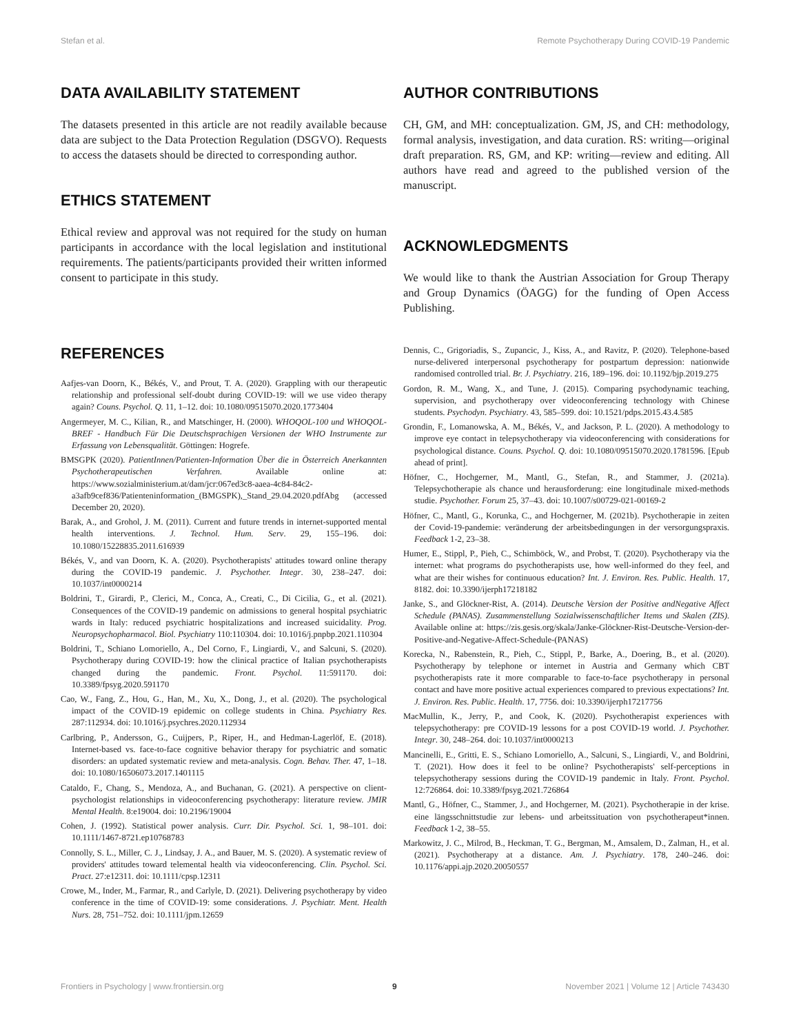Stefan et al. Remote Psychotherapy During COVID-19 Pandemic
DATA AVAILABILITY STATEMENT
The datasets presented in this article are not readily available because data are subject to the Data Protection Regulation (DSGVO). Requests to access the datasets should be directed to corresponding author.
ETHICS STATEMENT
Ethical review and approval was not required for the study on human participants in accordance with the local legislation and institutional requirements. The patients/participants provided their written informed consent to participate in this study.
AUTHOR CONTRIBUTIONS
CH, GM, and MH: conceptualization. GM, JS, and CH: methodology, formal analysis, investigation, and data curation. RS: writing—original draft preparation. RS, GM, and KP: writing—review and editing. All authors have read and agreed to the published version of the manuscript.
ACKNOWLEDGMENTS
We would like to thank the Austrian Association for Group Therapy and Group Dynamics (ÖAGG) for the funding of Open Access Publishing.
REFERENCES
Aafjes-van Doorn, K., Békés, V., and Prout, T. A. (2020). Grappling with our therapeutic relationship and professional self-doubt during COVID-19: will we use video therapy again? Couns. Psychol. Q. 11, 1–12. doi: 10.1080/09515070.2020.1773404
Angermeyer, M. C., Kilian, R., and Matschinger, H. (2000). WHOQOL-100 und WHOQOL-BREF - Handbuch Für Die Deutschsprachigen Versionen der WHO Instrumente zur Erfassung von Lebensqualität. Göttingen: Hogrefe.
BMSGPK (2020). PatientInnen/Patienten-Information Über die in Österreich Anerkannten Psychotherapeutischen Verfahren. Available online at: https://www.sozialministerium.at/dam/jcr:067ed3c8-aaea-4c84-84c2-a3afb9cef836/Patienteninformation_(BMGSPK),_Stand_29.04.2020.pdfAbg (accessed December 20, 2020).
Barak, A., and Grohol, J. M. (2011). Current and future trends in internet-supported mental health interventions. J. Technol. Hum. Serv. 29, 155–196. doi: 10.1080/15228835.2011.616939
Békés, V., and van Doorn, K. A. (2020). Psychotherapists' attitudes toward online therapy during the COVID-19 pandemic. J. Psychother. Integr. 30, 238–247. doi: 10.1037/int0000214
Boldrini, T., Girardi, P., Clerici, M., Conca, A., Creati, C., Di Cicilia, G., et al. (2021). Consequences of the COVID-19 pandemic on admissions to general hospital psychiatric wards in Italy: reduced psychiatric hospitalizations and increased suicidality. Prog. Neuropsychopharmacol. Biol. Psychiatry 110:110304. doi: 10.1016/j.pnpbp.2021.110304
Boldrini, T., Schiano Lomoriello, A., Del Corno, F., Lingiardi, V., and Salcuni, S. (2020). Psychotherapy during COVID-19: how the clinical practice of Italian psychotherapists changed during the pandemic. Front. Psychol. 11:591170. doi: 10.3389/fpsyg.2020.591170
Cao, W., Fang, Z., Hou, G., Han, M., Xu, X., Dong, J., et al. (2020). The psychological impact of the COVID-19 epidemic on college students in China. Psychiatry Res. 287:112934. doi: 10.1016/j.psychres.2020.112934
Carlbring, P., Andersson, G., Cuijpers, P., Riper, H., and Hedman-Lagerlöf, E. (2018). Internet-based vs. face-to-face cognitive behavior therapy for psychiatric and somatic disorders: an updated systematic review and meta-analysis. Cogn. Behav. Ther. 47, 1–18. doi: 10.1080/16506073.2017.1401115
Cataldo, F., Chang, S., Mendoza, A., and Buchanan, G. (2021). A perspective on client-psychologist relationships in videoconferencing psychotherapy: literature review. JMIR Mental Health. 8:e19004. doi: 10.2196/19004
Cohen, J. (1992). Statistical power analysis. Curr. Dir. Psychol. Sci. 1, 98–101. doi: 10.1111/1467-8721.ep10768783
Connolly, S. L., Miller, C. J., Lindsay, J. A., and Bauer, M. S. (2020). A systematic review of providers' attitudes toward telemental health via videoconferencing. Clin. Psychol. Sci. Pract. 27:e12311. doi: 10.1111/cpsp.12311
Crowe, M., Inder, M., Farmar, R., and Carlyle, D. (2021). Delivering psychotherapy by video conference in the time of COVID-19: some considerations. J. Psychiatr. Ment. Health Nurs. 28, 751–752. doi: 10.1111/jpm.12659
Dennis, C., Grigoriadis, S., Zupancic, J., Kiss, A., and Ravitz, P. (2020). Telephone-based nurse-delivered interpersonal psychotherapy for postpartum depression: nationwide randomised controlled trial. Br. J. Psychiatry. 216, 189–196. doi: 10.1192/bjp.2019.275
Gordon, R. M., Wang, X., and Tune, J. (2015). Comparing psychodynamic teaching, supervision, and psychotherapy over videoconferencing technology with Chinese students. Psychodyn. Psychiatry. 43, 585–599. doi: 10.1521/pdps.2015.43.4.585
Grondin, F., Lomanowska, A. M., Békés, V., and Jackson, P. L. (2020). A methodology to improve eye contact in telepsychotherapy via videoconferencing with considerations for psychological distance. Couns. Psychol. Q. doi: 10.1080/09515070.2020.1781596. [Epub ahead of print].
Höfner, C., Hochgerner, M., Mantl, G., Stefan, R., and Stammer, J. (2021a). Telepsychotherapie als chance und herausforderung: eine longitudinale mixed-methods studie. Psychother. Forum 25, 37–43. doi: 10.1007/s00729-021-00169-2
Höfner, C., Mantl, G., Korunka, C., and Hochgerner, M. (2021b). Psychotherapie in zeiten der Covid-19-pandemie: veränderung der arbeitsbedingungen in der versorgungspraxis. Feedback 1-2, 23–38.
Humer, E., Stippl, P., Pieh, C., Schimböck, W., and Probst, T. (2020). Psychotherapy via the internet: what programs do psychotherapists use, how well-informed do they feel, and what are their wishes for continuous education? Int. J. Environ. Res. Public. Health. 17, 8182. doi: 10.3390/ijerph17218182
Janke, S., and Glöckner-Rist, A. (2014). Deutsche Version der Positive andNegative Affect Schedule (PANAS). Zusammenstellung Sozialwissenschaftlicher Items und Skalen (ZIS). Available online at: https://zis.gesis.org/skala/Janke-Glöckner-Rist-Deutsche-Version-der-Positive-and-Negative-Affect-Schedule-(PANAS)
Korecka, N., Rabenstein, R., Pieh, C., Stippl, P., Barke, A., Doering, B., et al. (2020). Psychotherapy by telephone or internet in Austria and Germany which CBT psychotherapists rate it more comparable to face-to-face psychotherapy in personal contact and have more positive actual experiences compared to previous expectations? Int. J. Environ. Res. Public. Health. 17, 7756. doi: 10.3390/ijerph17217756
MacMullin, K., Jerry, P., and Cook, K. (2020). Psychotherapist experiences with telepsychotherapy: pre COVID-19 lessons for a post COVID-19 world. J. Psychother. Integr. 30, 248–264. doi: 10.1037/int0000213
Mancinelli, E., Gritti, E. S., Schiano Lomoriello, A., Salcuni, S., Lingiardi, V., and Boldrini, T. (2021). How does it feel to be online? Psychotherapists' self-perceptions in telepsychotherapy sessions during the COVID-19 pandemic in Italy. Front. Psychol. 12:726864. doi: 10.3389/fpsyg.2021.726864
Mantl, G., Höfner, C., Stammer, J., and Hochgerner, M. (2021). Psychotherapie in der krise. eine längsschnittstudie zur lebens- und arbeitssituation von psychotherapeut*innen. Feedback 1-2, 38–55.
Markowitz, J. C., Milrod, B., Heckman, T. G., Bergman, M., Amsalem, D., Zalman, H., et al. (2021). Psychotherapy at a distance. Am. J. Psychiatry. 178, 240–246. doi: 10.1176/appi.ajp.2020.20050557
Frontiers in Psychology | www.frontiersin.org 9 November 2021 | Volume 12 | Article 743430